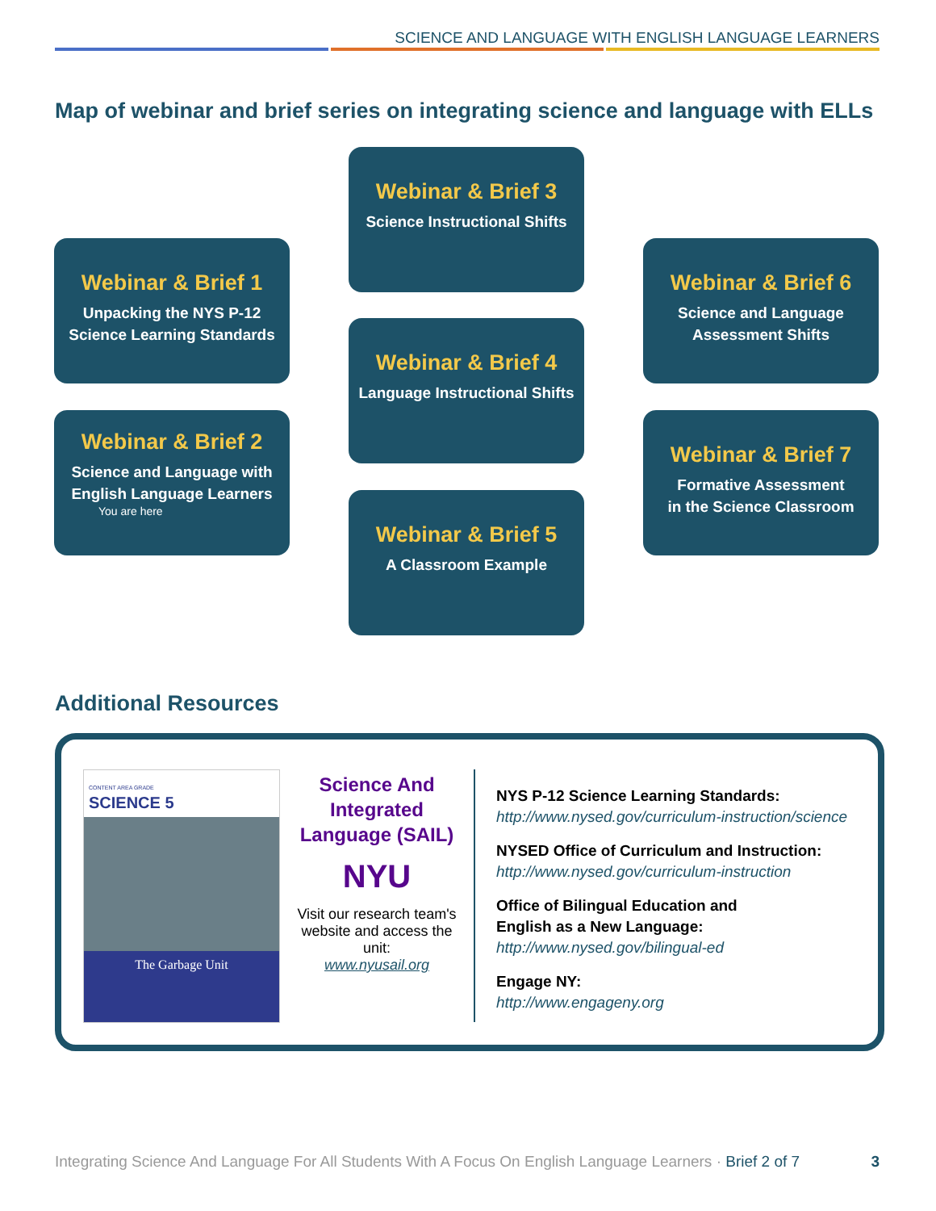SCIENCE AND LANGUAGE WITH ENGLISH LANGUAGE LEARNERS
Map of webinar and brief series on integrating science and language with ELLs
Webinar & Brief 1
Unpacking the NYS P-12
Science Learning Standards
Webinar & Brief 2
Science and Language with
English Language Learners
You are here
Webinar & Brief 3
Science Instructional Shifts
Webinar & Brief 4
Language Instructional Shifts
Webinar & Brief 5
A Classroom Example
Webinar & Brief 6
Science and Language
Assessment Shifts
Webinar & Brief 7
Formative Assessment
in the Science Classroom
Additional Resources
CONTENT AREA GRADE
SCIENCE 5
The Garbage Unit
Science And Integrated Language (SAIL)
NYU
Visit our research team's website and access the unit:
www.nyusail.org
NYS P-12 Science Learning Standards:
http://www.nysed.gov/curriculum-instruction/science
NYSED Office of Curriculum and Instruction:
http://www.nysed.gov/curriculum-instruction
Office of Bilingual Education and
English as a New Language:
http://www.nysed.gov/bilingual-ed
Engage NY:
http://www.engageny.org
Integrating Science And Language For All Students With A Focus On English Language Learners · Brief 2 of 7 3